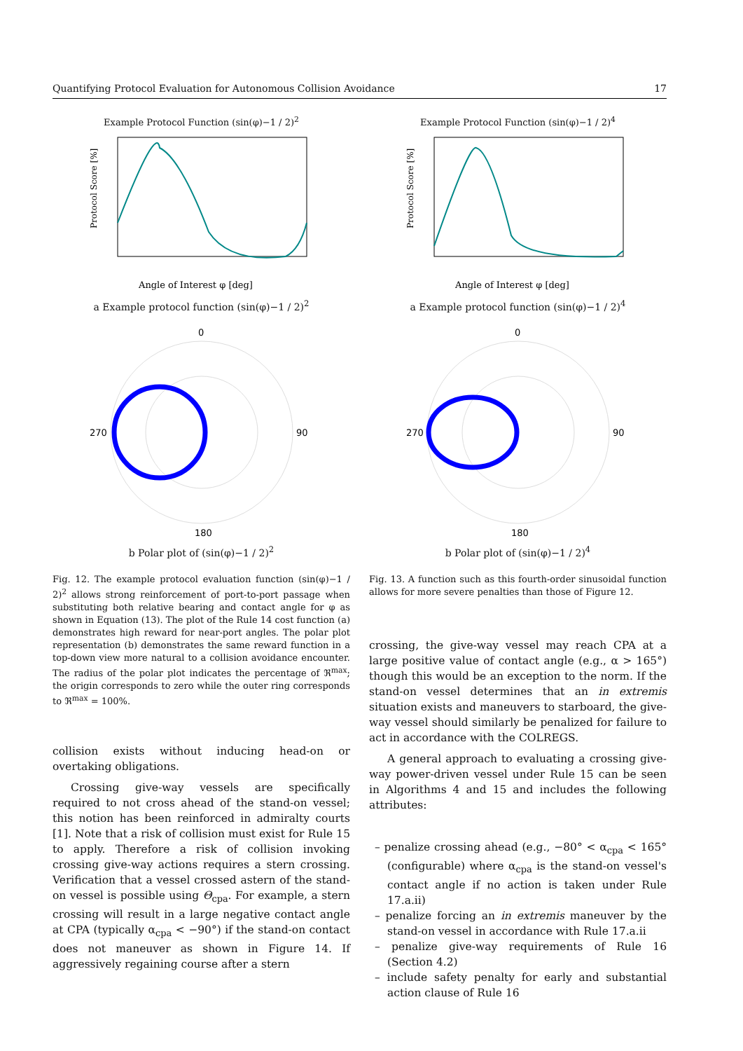Quantifying Protocol Evaluation for Autonomous Collision Avoidance 17
Example Protocol Function (sin(φ)−1 / 2)<sup>2</sup>
Protocol Score [%]
Angle of Interest φ [deg]
a Example protocol function (sin(φ)−1 / 2)<sup>2</sup>
0
90
180
270
b Polar plot of (sin(φ)−1 / 2)<sup>2</sup>
Fig. 12. The example protocol evaluation function (sin(φ)−1 / 2)<sup>2</sup> allows strong reinforcement of port-to-port passage when substituting both relative bearing and contact angle for φ as shown in Equation (13). The plot of the Rule 14 cost function (a) demonstrates high reward for near-port angles. The polar plot representation (b) demonstrates the same reward function in a top-down view more natural to a collision avoidance encounter. The radius of the polar plot indicates the percentage of ℜ<sup>max</sup>; the origin corresponds to zero while the outer ring corresponds to ℜ<sup>max</sup> = 100%.
collision exists without inducing head-on or overtaking obligations.
Crossing give-way vessels are specifically required to not cross ahead of the stand-on vessel; this notion has been reinforced in admiralty courts [1]. Note that a risk of collision must exist for Rule 15 to apply. Therefore a risk of collision invoking crossing give-way actions requires a stern crossing. Verification that a vessel crossed astern of the stand-on vessel is possible using Θ<sub>cpa</sub>. For example, a stern crossing will result in a large negative contact angle at CPA (typically α<sub>cpa</sub> < −90°) if the stand-on contact does not maneuver as shown in Figure 14. If aggressively regaining course after a stern
Example Protocol Function (sin(φ)−1 / 2)<sup>4</sup>
Protocol Score [%]
Angle of Interest φ [deg]
a Example protocol function (sin(φ)−1 / 2)<sup>4</sup>
0
90
180
270
b Polar plot of (sin(φ)−1 / 2)<sup>4</sup>
Fig. 13. A function such as this fourth-order sinusoidal function allows for more severe penalties than those of Figure 12.
crossing, the give-way vessel may reach CPA at a large positive value of contact angle (e.g., α > 165°) though this would be an exception to the norm. If the stand-on vessel determines that an in extremis situation exists and maneuvers to starboard, the give-way vessel should similarly be penalized for failure to act in accordance with the COLREGS.
A general approach to evaluating a crossing give-way power-driven vessel under Rule 15 can be seen in Algorithms 4 and 15 and includes the following attributes:
– penalize crossing ahead (e.g., −80° < α<sub>cpa</sub> < 165° (configurable) where α<sub>cpa</sub> is the stand-on vessel's contact angle if no action is taken under Rule 17.a.ii)
– penalize forcing an in extremis maneuver by the stand-on vessel in accordance with Rule 17.a.ii
– penalize give-way requirements of Rule 16 (Section 4.2)
– include safety penalty for early and substantial action clause of Rule 16